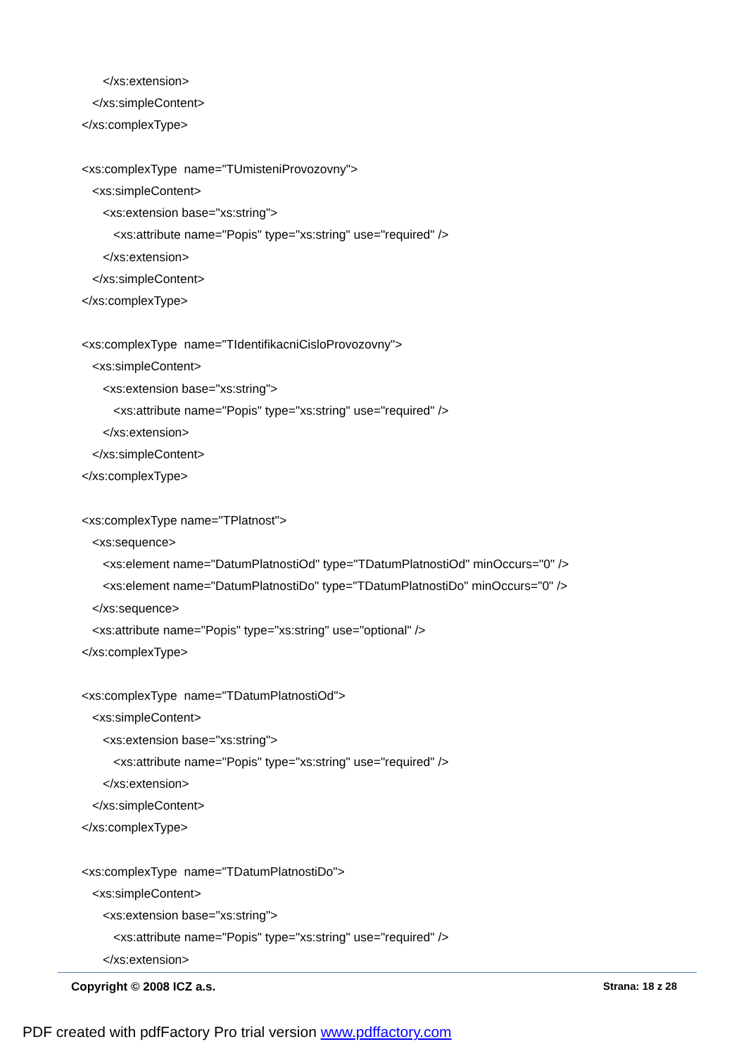</xs:extension>
</xs:simpleContent>
</xs:complexType>
<xs:complexType name="TUmisteniProvozovny">
<xs:simpleContent>
<xs:extension base="xs:string">
<xs:attribute name="Popis" type="xs:string" use="required" />
</xs:extension>
</xs:simpleContent>
</xs:complexType>
<xs:complexType name="TIdentifikacniCisloProvozovny">
<xs:simpleContent>
<xs:extension base="xs:string">
<xs:attribute name="Popis" type="xs:string" use="required" />
</xs:extension>
</xs:simpleContent>
</xs:complexType>
<xs:complexType name="TPlatnost">
<xs:sequence>
<xs:element name="DatumPlatnostiOd" type="TDatumPlatnostiOd" minOccurs="0" />
<xs:element name="DatumPlatnostiDo" type="TDatumPlatnostiDo" minOccurs="0" />
</xs:sequence>
<xs:attribute name="Popis" type="xs:string" use="optional" />
</xs:complexType>
<xs:complexType name="TDatumPlatnostiOd">
<xs:simpleContent>
<xs:extension base="xs:string">
<xs:attribute name="Popis" type="xs:string" use="required" />
</xs:extension>
</xs:simpleContent>
</xs:complexType>
<xs:complexType name="TDatumPlatnostiDo">
<xs:simpleContent>
<xs:extension base="xs:string">
<xs:attribute name="Popis" type="xs:string" use="required" />
</xs:extension>
Copyright © 2008 ICZ a.s. Strana: 18 z 28
PDF created with pdfFactory Pro trial version www.pdffactory.com